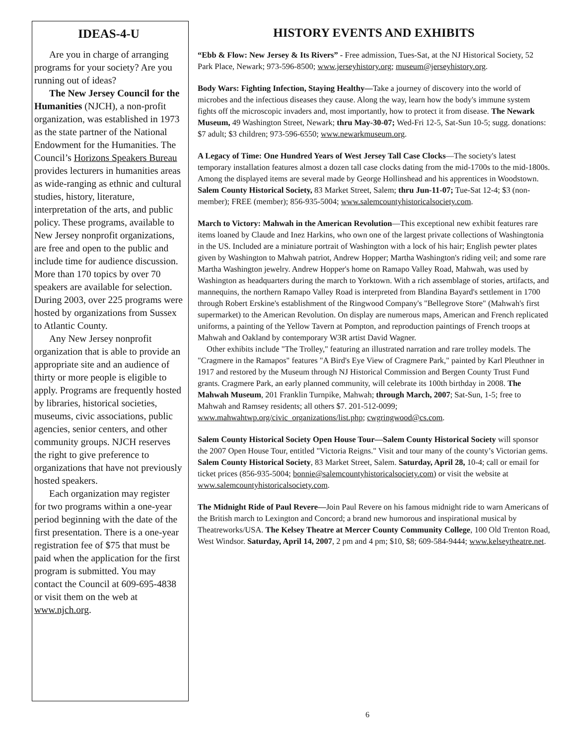IDEAS-4-U
Are you in charge of arranging programs for your society? Are you running out of ideas?
The New Jersey Council for the Humanities (NJCH), a non-profit organization, was established in 1973 as the state partner of the National Endowment for the Humanities. The Council’s Horizons Speakers Bureau provides lecturers in humanities areas as wide-ranging as ethnic and cultural studies, history, literature, interpretation of the arts, and public policy. These programs, available to New Jersey nonprofit organizations, are free and open to the public and include time for audience discussion. More than 170 topics by over 70 speakers are available for selection. During 2003, over 225 programs were hosted by organizations from Sussex to Atlantic County.
Any New Jersey nonprofit organization that is able to provide an appropriate site and an audience of thirty or more people is eligible to apply. Programs are frequently hosted by libraries, historical societies, museums, civic associations, public agencies, senior centers, and other community groups. NJCH reserves the right to give preference to organizations that have not previously hosted speakers.
Each organization may register for two programs within a one-year period beginning with the date of the first presentation. There is a one-year registration fee of $75 that must be paid when the application for the first program is submitted. You may contact the Council at 609-695-4838 or visit them on the web at www.njch.org.
HISTORY EVENTS AND EXHIBITS
“Ebb & Flow: New Jersey & Its Rivers” - Free admission, Tues-Sat, at the NJ Historical Society, 52 Park Place, Newark; 973-596-8500; www.jerseyhistory.org; museum@jerseyhistory.org.
Body Wars: Fighting Infection, Staying Healthy—Take a journey of discovery into the world of microbes and the infectious diseases they cause. Along the way, learn how the body's immune system fights off the microscopic invaders and, most importantly, how to protect it from disease. The Newark Museum, 49 Washington Street, Newark; thru May-30-07; Wed-Fri 12-5, Sat-Sun 10-5; sugg. donations: $7 adult; $3 children; 973-596-6550; www.newarkmuseum.org.
A Legacy of Time: One Hundred Years of West Jersey Tall Case Clocks—The society's latest temporary installation features almost a dozen tall case clocks dating from the mid-1700s to the mid-1800s. Among the displayed items are several made by George Hollinshead and his apprentices in Woodstown. Salem County Historical Society, 83 Market Street, Salem; thru Jun-11-07; Tue-Sat 12-4; $3 (non-member); FREE (member); 856-935-5004; www.salemcountyhistoricalsociety.com.
March to Victory: Mahwah in the American Revolution—This exceptional new exhibit features rare items loaned by Claude and Inez Harkins, who own one of the largest private collections of Washingtonia in the US. Included are a miniature portrait of Washington with a lock of his hair; English pewter plates given by Washington to Mahwah patriot, Andrew Hopper; Martha Washington's riding veil; and some rare Martha Washington jewelry. Andrew Hopper's home on Ramapo Valley Road, Mahwah, was used by Washington as headquarters during the march to Yorktown. With a rich assemblage of stories, artifacts, and mannequins, the northern Ramapo Valley Road is interpreted from Blandina Bayard's settlement in 1700 through Robert Erskine's establishment of the Ringwood Company's "Bellegrove Store" (Mahwah's first supermarket) to the American Revolution. On display are numerous maps, American and French replicated uniforms, a painting of the Yellow Tavern at Pompton, and reproduction paintings of French troops at Mahwah and Oakland by contemporary W3R artist David Wagner.
Other exhibits include "The Trolley," featuring an illustrated narration and rare trolley models. The "Cragmere in the Ramapos" features "A Bird's Eye View of Cragmere Park," painted by Karl Pleuthner in 1917 and restored by the Museum through NJ Historical Commission and Bergen County Trust Fund grants. Cragmere Park, an early planned community, will celebrate its 100th birthday in 2008. The Mahwah Museum, 201 Franklin Turnpike, Mahwah; through March, 2007; Sat-Sun, 1-5; free to Mahwah and Ramsey residents; all others $7. 201-512-0099; www.mahwahtwp.org/civic_organizations/list.php; cwgringwood@cs.com.
Salem County Historical Society Open House Tour—Salem County Historical Society will sponsor the 2007 Open House Tour, entitled "Victoria Reigns." Visit and tour many of the county’s Victorian gems. Salem County Historical Society, 83 Market Street, Salem. Saturday, April 28, 10-4; call or email for ticket prices (856-935-5004; bonnie@salemcountyhistoricalsociety.com) or visit the website at www.salemcountyhistoricalsociety.com.
The Midnight Ride of Paul Revere—Join Paul Revere on his famous midnight ride to warn Americans of the British march to Lexington and Concord; a brand new humorous and inspirational musical by Theatreworks/USA. The Kelsey Theatre at Mercer County Community College, 100 Old Trenton Road, West Windsor. Saturday, April 14, 2007, 2 pm and 4 pm; $10, $8; 609-584-9444; www.kelseytheatre.net.
6